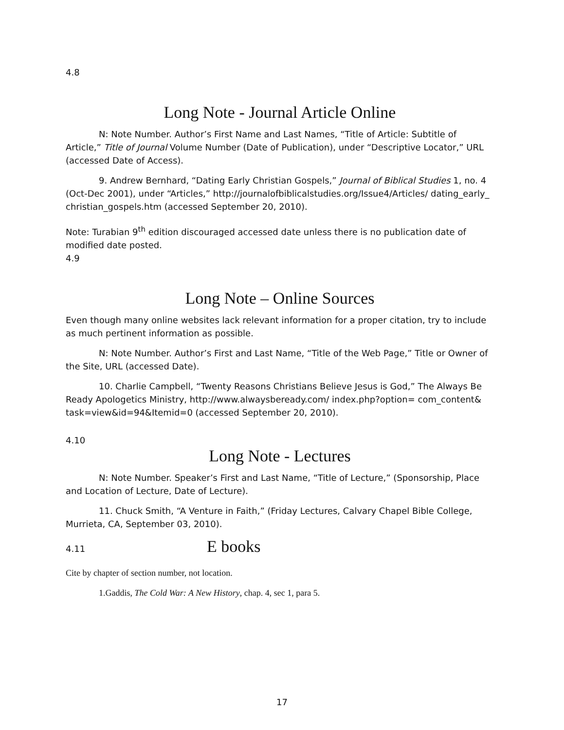4.8
Long Note - Journal Article Online
N: Note Number. Author’s First Name and Last Names, “Title of Article: Subtitle of Article,” Title of Journal Volume Number (Date of Publication), under “Descriptive Locator,” URL (accessed Date of Access).
9. Andrew Bernhard, “Dating Early Christian Gospels,” Journal of Biblical Studies 1, no. 4 (Oct-Dec 2001), under “Articles,” http://journalofbiblicalstudies.org/Issue4/Articles/ dating_early_ christian_gospels.htm (accessed September 20, 2010).
Note: Turabian 9<sup>th</sup> edition discouraged accessed date unless there is no publication date of modified date posted.
4.9
Long Note – Online Sources
Even though many online websites lack relevant information for a proper citation, try to include as much pertinent information as possible.
N: Note Number. Author’s First and Last Name, “Title of the Web Page,” Title or Owner of the Site, URL (accessed Date).
10. Charlie Campbell, “Twenty Reasons Christians Believe Jesus is God,” The Always Be Ready Apologetics Ministry, http://www.alwaysbeready.com/ index.php?option= com_content& task=view&id=94&Itemid=0 (accessed September 20, 2010).
4.10
Long Note - Lectures
N: Note Number. Speaker’s First and Last Name, “Title of Lecture,” (Sponsorship, Place and Location of Lecture, Date of Lecture).
11. Chuck Smith, “A Venture in Faith,” (Friday Lectures, Calvary Chapel Bible College, Murrieta, CA, September 03, 2010).
4.11 E books
Cite by chapter of section number, not location.
1.Gaddis, The Cold War: A New History, chap. 4, sec 1, para 5.
17